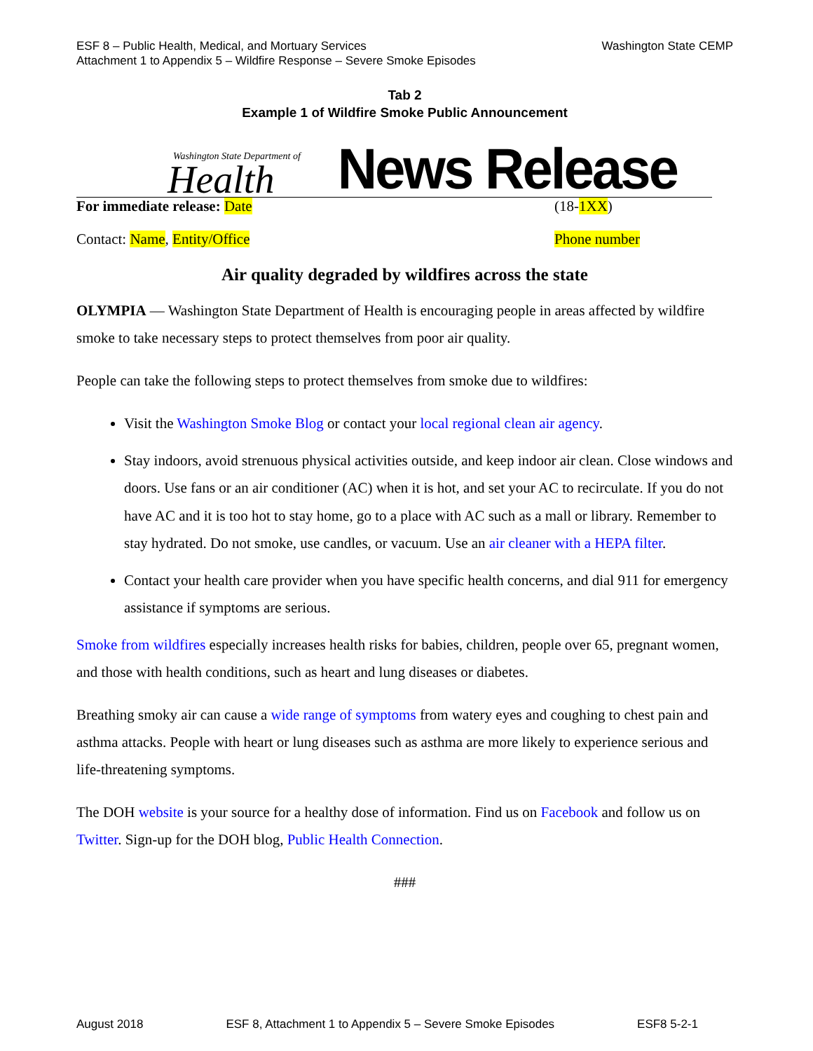ESF 8 – Public Health, Medical, and Mortuary Services
Attachment 1 to Appendix 5 – Wildfire Response – Severe Smoke Episodes
Washington State CEMP
Tab 2
Example 1 of Wildfire Smoke Public Announcement
Washington State Department of
Health
News Release
For immediate release: Date (18-1XX)
Contact: Name, Entity/Office Phone number
Air quality degraded by wildfires across the state
OLYMPIA — Washington State Department of Health is encouraging people in areas affected by wildfire smoke to take necessary steps to protect themselves from poor air quality.
People can take the following steps to protect themselves from smoke due to wildfires:
Visit the Washington Smoke Blog or contact your local regional clean air agency.
Stay indoors, avoid strenuous physical activities outside, and keep indoor air clean. Close windows and doors. Use fans or an air conditioner (AC) when it is hot, and set your AC to recirculate. If you do not have AC and it is too hot to stay home, go to a place with AC such as a mall or library. Remember to stay hydrated. Do not smoke, use candles, or vacuum. Use an air cleaner with a HEPA filter.
Contact your health care provider when you have specific health concerns, and dial 911 for emergency assistance if symptoms are serious.
Smoke from wildfires especially increases health risks for babies, children, people over 65, pregnant women, and those with health conditions, such as heart and lung diseases or diabetes.
Breathing smoky air can cause a wide range of symptoms from watery eyes and coughing to chest pain and asthma attacks. People with heart or lung diseases such as asthma are more likely to experience serious and life-threatening symptoms.
The DOH website is your source for a healthy dose of information. Find us on Facebook and follow us on Twitter. Sign-up for the DOH blog, Public Health Connection.
###
August 2018 ESF 8, Attachment 1 to Appendix 5 – Severe Smoke Episodes ESF8 5-2-1